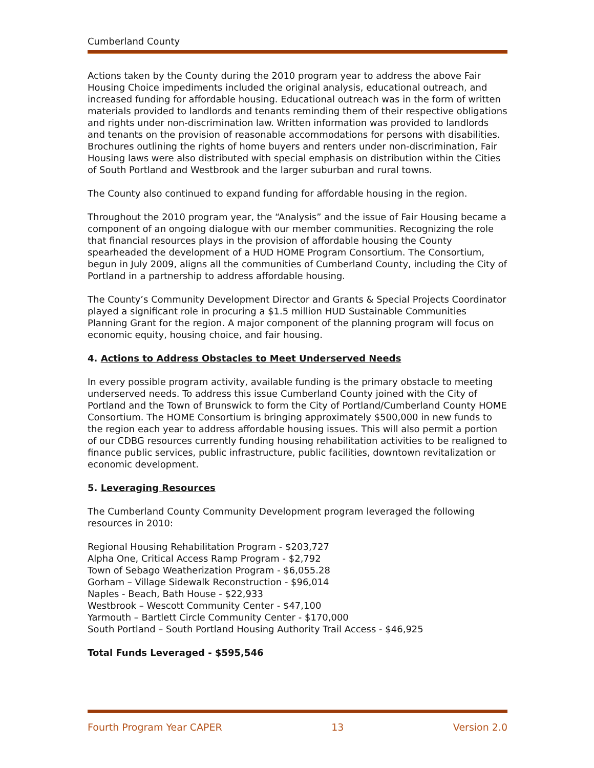Cumberland County
Actions taken by the County during the 2010 program year to address the above Fair Housing Choice impediments included the original analysis, educational outreach, and increased funding for affordable housing. Educational outreach was in the form of written materials provided to landlords and tenants reminding them of their respective obligations and rights under non-discrimination law. Written information was provided to landlords and tenants on the provision of reasonable accommodations for persons with disabilities. Brochures outlining the rights of home buyers and renters under non-discrimination, Fair Housing laws were also distributed with special emphasis on distribution within the Cities of South Portland and Westbrook and the larger suburban and rural towns.
The County also continued to expand funding for affordable housing in the region.
Throughout the 2010 program year, the “Analysis” and the issue of Fair Housing became a component of an ongoing dialogue with our member communities. Recognizing the role that financial resources plays in the provision of affordable housing the County spearheaded the development of a HUD HOME Program Consortium. The Consortium, begun in July 2009, aligns all the communities of Cumberland County, including the City of Portland in a partnership to address affordable housing.
The County’s Community Development Director and Grants & Special Projects Coordinator played a significant role in procuring a $1.5 million HUD Sustainable Communities Planning Grant for the region. A major component of the planning program will focus on economic equity, housing choice, and fair housing.
4. Actions to Address Obstacles to Meet Underserved Needs
In every possible program activity, available funding is the primary obstacle to meeting underserved needs. To address this issue Cumberland County joined with the City of Portland and the Town of Brunswick to form the City of Portland/Cumberland County HOME Consortium. The HOME Consortium is bringing approximately $500,000 in new funds to the region each year to address affordable housing issues. This will also permit a portion of our CDBG resources currently funding housing rehabilitation activities to be realigned to finance public services, public infrastructure, public facilities, downtown revitalization or economic development.
5. Leveraging Resources
The Cumberland County Community Development program leveraged the following resources in 2010:
Regional Housing Rehabilitation Program - $203,727
Alpha One, Critical Access Ramp Program - $2,792
Town of Sebago Weatherization Program - $6,055.28
Gorham – Village Sidewalk Reconstruction - $96,014
Naples - Beach, Bath House - $22,933
Westbrook – Wescott Community Center - $47,100
Yarmouth – Bartlett Circle Community Center - $170,000
South Portland – South Portland Housing Authority Trail Access - $46,925
Total Funds Leveraged - $595,546
Fourth Program Year CAPER 13 Version 2.0